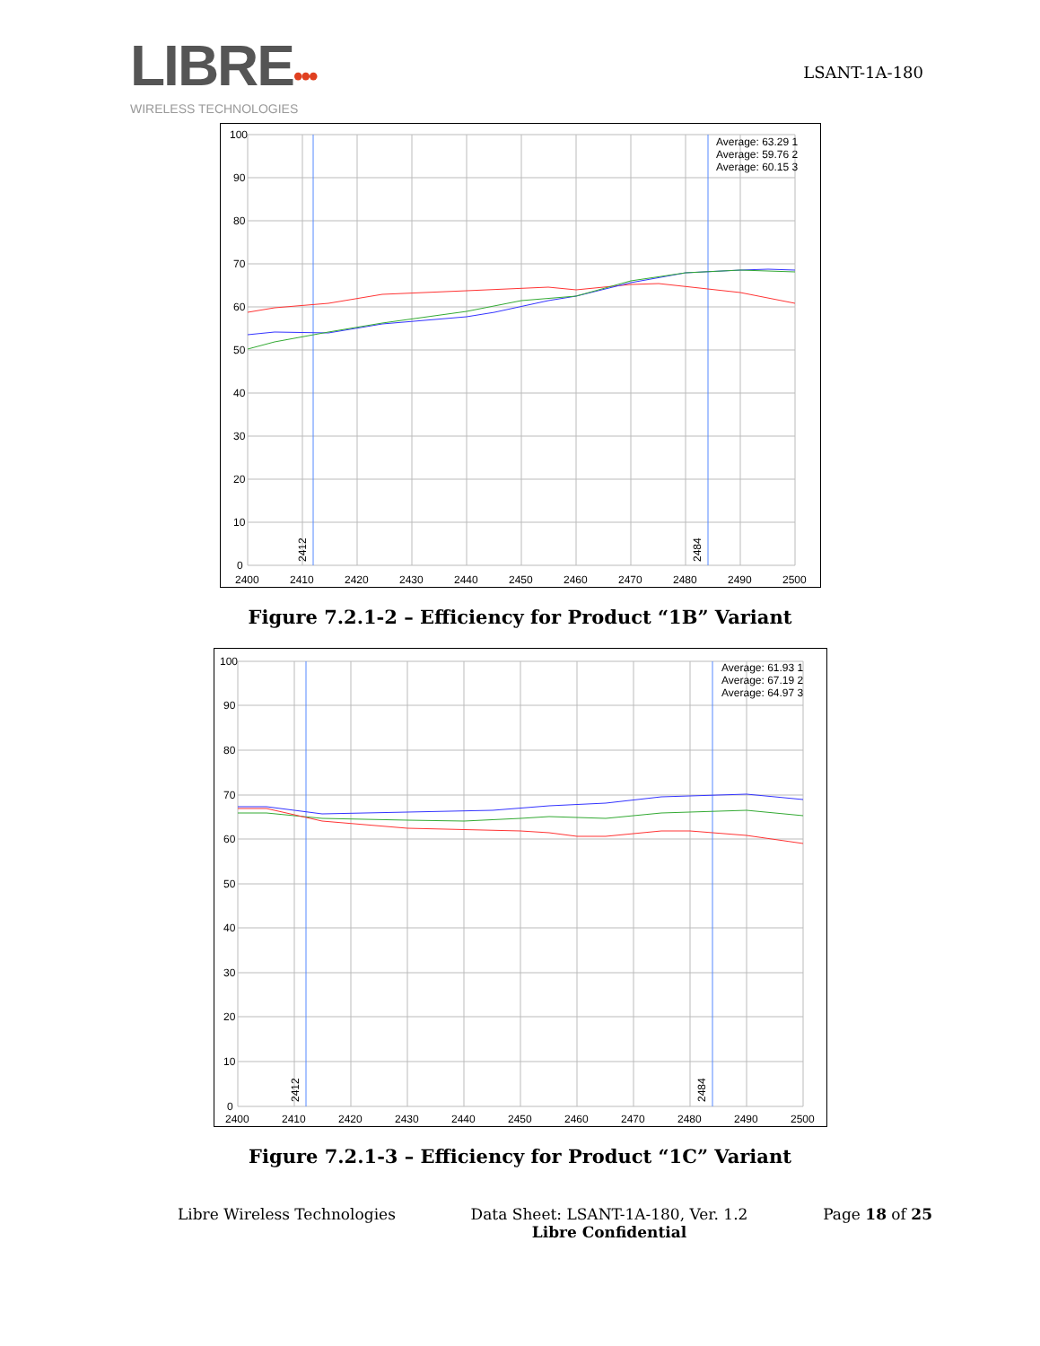LIBRE•••
WIRELESS TECHNOLOGIES
LSANT-1A-180
100
90
80
70
60
50
40
30
20
10
0
2400
2410
2420
2430
2440
2450
2460
2470
2480
2490
2500
2412
2484
Average: 63.29 1
Average: 59.76 2
Average: 60.15 3
Figure 7.2.1-2 – Efficiency for Product “1B” Variant
100
90
80
70
60
50
40
30
20
10
0
2400
2410
2420
2430
2440
2450
2460
2470
2480
2490
2500
2412
2484
Average: 61.93 1
Average: 67.19 2
Average: 64.97 3
Figure 7.2.1-3 – Efficiency for Product “1C” Variant
Libre Wireless Technologies Data Sheet: LSANT-1A-180, Ver. 1.2
Libre Confidential
Page 18 of 25